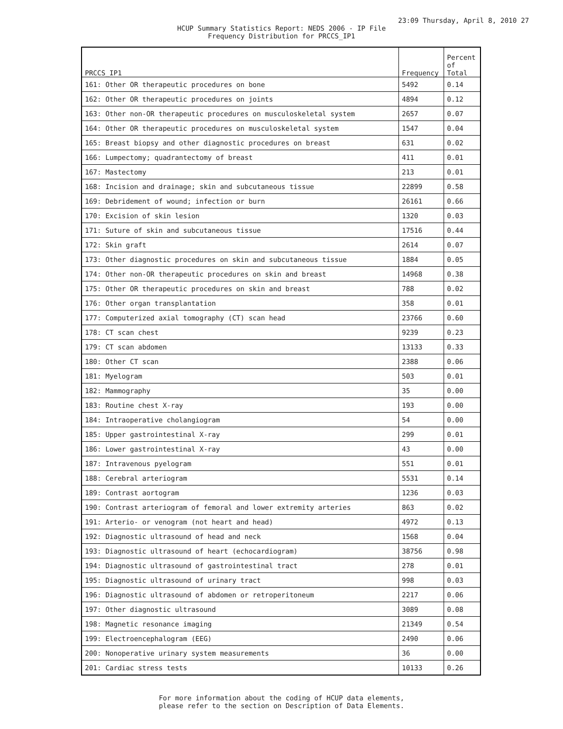23:09 Thursday, April 8, 2010 27
HCUP Summary Statistics Report: NEDS 2006 - IP File
Frequency Distribution for PRCCS_IP1
| PRCCS_IP1 | Frequency | Percent of Total |
| --- | --- | --- |
| 161: Other OR therapeutic procedures on bone | 5492 | 0.14 |
| 162: Other OR therapeutic procedures on joints | 4894 | 0.12 |
| 163: Other non-OR therapeutic procedures on musculoskeletal system | 2657 | 0.07 |
| 164: Other OR therapeutic procedures on musculoskeletal system | 1547 | 0.04 |
| 165: Breast biopsy and other diagnostic procedures on breast | 631 | 0.02 |
| 166: Lumpectomy; quadrantectomy of breast | 411 | 0.01 |
| 167: Mastectomy | 213 | 0.01 |
| 168: Incision and drainage; skin and subcutaneous tissue | 22899 | 0.58 |
| 169: Debridement of wound; infection or burn | 26161 | 0.66 |
| 170: Excision of skin lesion | 1320 | 0.03 |
| 171: Suture of skin and subcutaneous tissue | 17516 | 0.44 |
| 172: Skin graft | 2614 | 0.07 |
| 173: Other diagnostic procedures on skin and subcutaneous tissue | 1884 | 0.05 |
| 174: Other non-OR therapeutic procedures on skin and breast | 14968 | 0.38 |
| 175: Other OR therapeutic procedures on skin and breast | 788 | 0.02 |
| 176: Other organ transplantation | 358 | 0.01 |
| 177: Computerized axial tomography (CT) scan head | 23766 | 0.60 |
| 178: CT scan chest | 9239 | 0.23 |
| 179: CT scan abdomen | 13133 | 0.33 |
| 180: Other CT scan | 2388 | 0.06 |
| 181: Myelogram | 503 | 0.01 |
| 182: Mammography | 35 | 0.00 |
| 183: Routine chest X-ray | 193 | 0.00 |
| 184: Intraoperative cholangiogram | 54 | 0.00 |
| 185: Upper gastrointestinal X-ray | 299 | 0.01 |
| 186: Lower gastrointestinal X-ray | 43 | 0.00 |
| 187: Intravenous pyelogram | 551 | 0.01 |
| 188: Cerebral arteriogram | 5531 | 0.14 |
| 189: Contrast aortogram | 1236 | 0.03 |
| 190: Contrast arteriogram of femoral and lower extremity arteries | 863 | 0.02 |
| 191: Arterio- or venogram (not heart and head) | 4972 | 0.13 |
| 192: Diagnostic ultrasound of head and neck | 1568 | 0.04 |
| 193: Diagnostic ultrasound of heart (echocardiogram) | 38756 | 0.98 |
| 194: Diagnostic ultrasound of gastrointestinal tract | 278 | 0.01 |
| 195: Diagnostic ultrasound of urinary tract | 998 | 0.03 |
| 196: Diagnostic ultrasound of abdomen or retroperitoneum | 2217 | 0.06 |
| 197: Other diagnostic ultrasound | 3089 | 0.08 |
| 198: Magnetic resonance imaging | 21349 | 0.54 |
| 199: Electroencephalogram (EEG) | 2490 | 0.06 |
| 200: Nonoperative urinary system measurements | 36 | 0.00 |
| 201: Cardiac stress tests | 10133 | 0.26 |
For more information about the coding of HCUP data elements,
please refer to the section on Description of Data Elements.